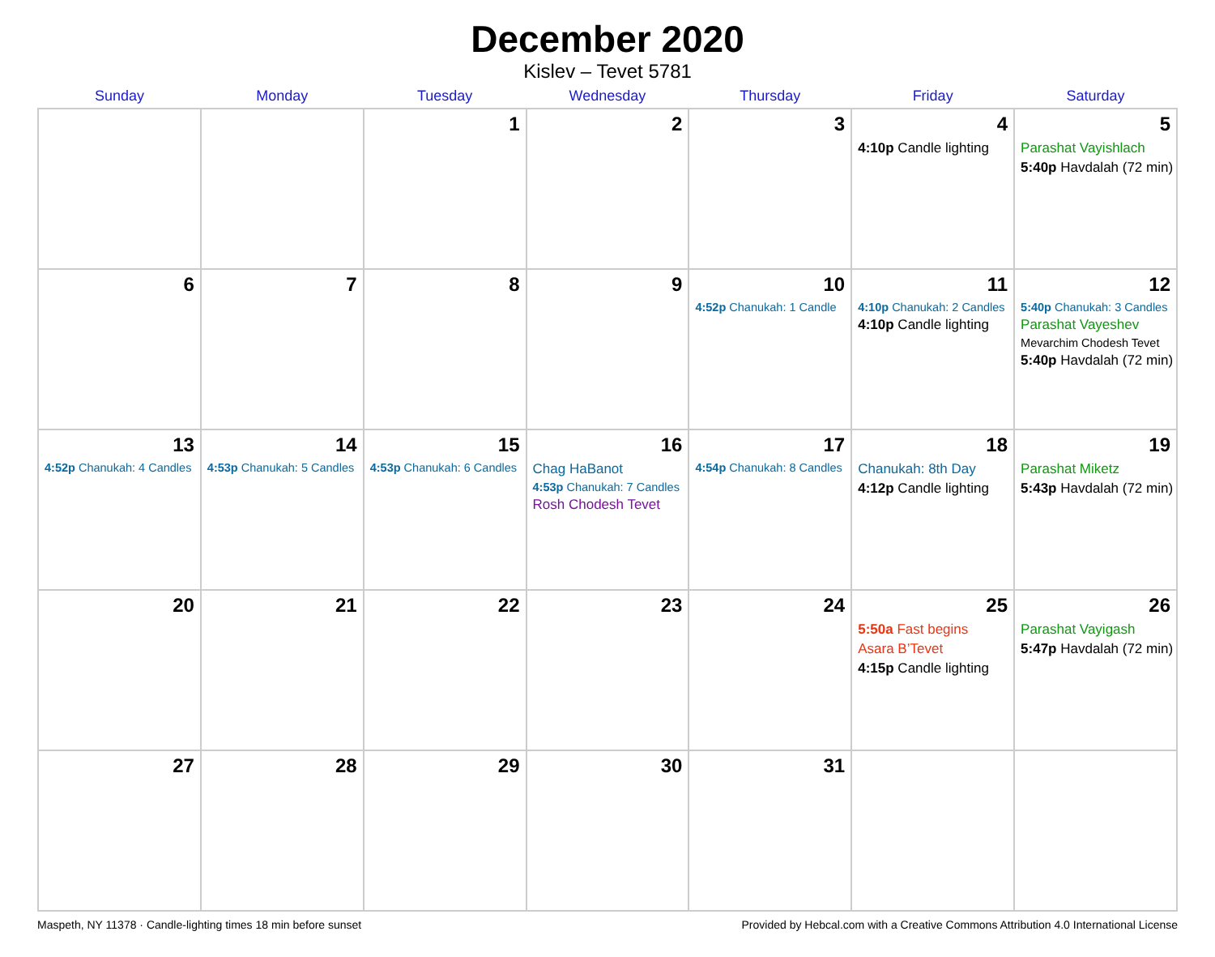December 2020
Kislev – Tevet 5781
| Sunday | Monday | Tuesday | Wednesday | Thursday | Friday | Saturday |
| --- | --- | --- | --- | --- | --- | --- |
| | | 1 | 2 | 3 | 4 4:10p Candle lighting | 5 Parashat Vayishlach 5:40p Havdalah (72 min) |
| 6 | 7 | 8 | 9 | 10 4:52p Chanukah: 1 Candle | 11 4:10p Chanukah: 2 Candles 4:10p Candle lighting | 12 5:40p Chanukah: 3 Candles Parashat Vayeshev Mevarchim Chodesh Tevet 5:40p Havdalah (72 min) |
| 13 4:52p Chanukah: 4 Candles | 14 4:53p Chanukah: 5 Candles | 15 4:53p Chanukah: 6 Candles | 16 Chag HaBanot 4:53p Chanukah: 7 Candles Rosh Chodesh Tevet | 17 4:54p Chanukah: 8 Candles | 18 Chanukah: 8th Day 4:12p Candle lighting | 19 Parashat Miketz 5:43p Havdalah (72 min) |
| 20 | 21 | 22 | 23 | 24 | 25 5:50a Fast begins Asara B’Tevet 4:15p Candle lighting | 26 Parashat Vayigash 5:47p Havdalah (72 min) |
| 27 | 28 | 29 | 30 | 31 | | |
Maspeth, NY 11378 · Candle-lighting times 18 min before sunset Provided by Hebcal.com with a Creative Commons Attribution 4.0 International License